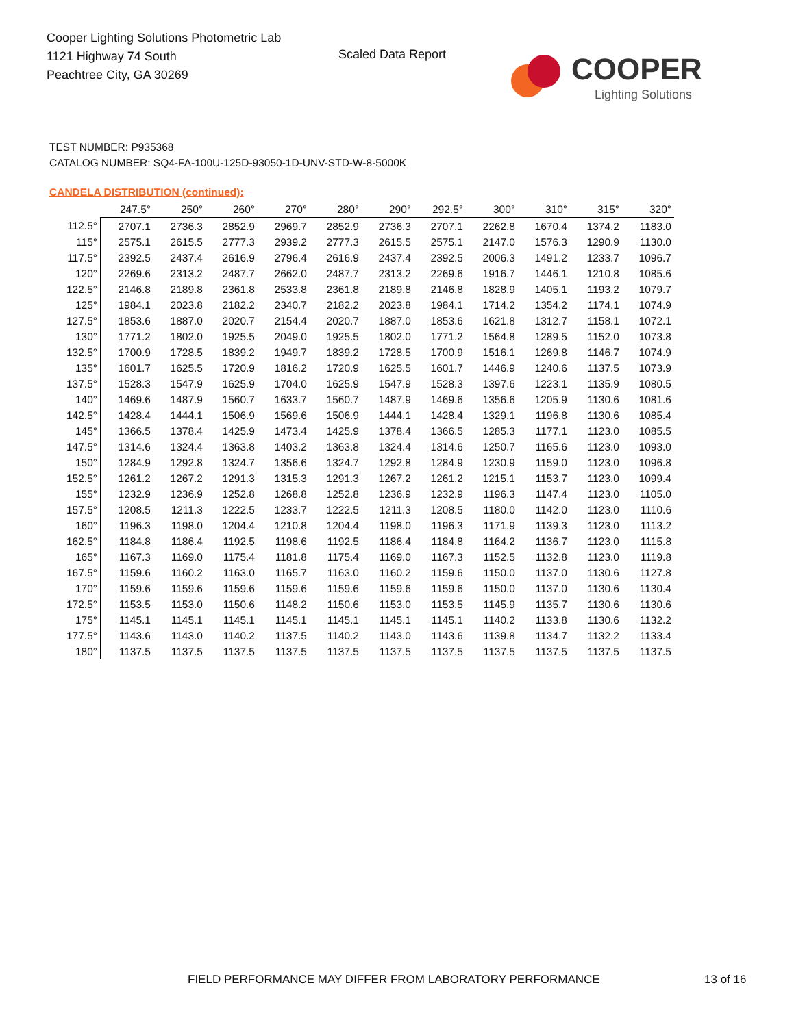Cooper Lighting Solutions Photometric Lab
1121 Highway 74 South
Peachtree City, GA 30269
Scaled Data Report COOPER
Lighting Solutions
TEST NUMBER: P935368
CATALOG NUMBER: SQ4-FA-100U-125D-93050-1D-UNV-STD-W-8-5000K
CANDELA DISTRIBUTION (continued):
| | 247.5° | 250° | 260° | 270° | 280° | 290° | 292.5° | 300° | 310° | 315° | 320° |
| --- | --- | --- | --- | --- | --- | --- | --- | --- | --- | --- | --- |
| 112.5° | 2707.1 | 2736.3 | 2852.9 | 2969.7 | 2852.9 | 2736.3 | 2707.1 | 2262.8 | 1670.4 | 1374.2 | 1183.0 |
| 115° | 2575.1 | 2615.5 | 2777.3 | 2939.2 | 2777.3 | 2615.5 | 2575.1 | 2147.0 | 1576.3 | 1290.9 | 1130.0 |
| 117.5° | 2392.5 | 2437.4 | 2616.9 | 2796.4 | 2616.9 | 2437.4 | 2392.5 | 2006.3 | 1491.2 | 1233.7 | 1096.7 |
| 120° | 2269.6 | 2313.2 | 2487.7 | 2662.0 | 2487.7 | 2313.2 | 2269.6 | 1916.7 | 1446.1 | 1210.8 | 1085.6 |
| 122.5° | 2146.8 | 2189.8 | 2361.8 | 2533.8 | 2361.8 | 2189.8 | 2146.8 | 1828.9 | 1405.1 | 1193.2 | 1079.7 |
| 125° | 1984.1 | 2023.8 | 2182.2 | 2340.7 | 2182.2 | 2023.8 | 1984.1 | 1714.2 | 1354.2 | 1174.1 | 1074.9 |
| 127.5° | 1853.6 | 1887.0 | 2020.7 | 2154.4 | 2020.7 | 1887.0 | 1853.6 | 1621.8 | 1312.7 | 1158.1 | 1072.1 |
| 130° | 1771.2 | 1802.0 | 1925.5 | 2049.0 | 1925.5 | 1802.0 | 1771.2 | 1564.8 | 1289.5 | 1152.0 | 1073.8 |
| 132.5° | 1700.9 | 1728.5 | 1839.2 | 1949.7 | 1839.2 | 1728.5 | 1700.9 | 1516.1 | 1269.8 | 1146.7 | 1074.9 |
| 135° | 1601.7 | 1625.5 | 1720.9 | 1816.2 | 1720.9 | 1625.5 | 1601.7 | 1446.9 | 1240.6 | 1137.5 | 1073.9 |
| 137.5° | 1528.3 | 1547.9 | 1625.9 | 1704.0 | 1625.9 | 1547.9 | 1528.3 | 1397.6 | 1223.1 | 1135.9 | 1080.5 |
| 140° | 1469.6 | 1487.9 | 1560.7 | 1633.7 | 1560.7 | 1487.9 | 1469.6 | 1356.6 | 1205.9 | 1130.6 | 1081.6 |
| 142.5° | 1428.4 | 1444.1 | 1506.9 | 1569.6 | 1506.9 | 1444.1 | 1428.4 | 1329.1 | 1196.8 | 1130.6 | 1085.4 |
| 145° | 1366.5 | 1378.4 | 1425.9 | 1473.4 | 1425.9 | 1378.4 | 1366.5 | 1285.3 | 1177.1 | 1123.0 | 1085.5 |
| 147.5° | 1314.6 | 1324.4 | 1363.8 | 1403.2 | 1363.8 | 1324.4 | 1314.6 | 1250.7 | 1165.6 | 1123.0 | 1093.0 |
| 150° | 1284.9 | 1292.8 | 1324.7 | 1356.6 | 1324.7 | 1292.8 | 1284.9 | 1230.9 | 1159.0 | 1123.0 | 1096.8 |
| 152.5° | 1261.2 | 1267.2 | 1291.3 | 1315.3 | 1291.3 | 1267.2 | 1261.2 | 1215.1 | 1153.7 | 1123.0 | 1099.4 |
| 155° | 1232.9 | 1236.9 | 1252.8 | 1268.8 | 1252.8 | 1236.9 | 1232.9 | 1196.3 | 1147.4 | 1123.0 | 1105.0 |
| 157.5° | 1208.5 | 1211.3 | 1222.5 | 1233.7 | 1222.5 | 1211.3 | 1208.5 | 1180.0 | 1142.0 | 1123.0 | 1110.6 |
| 160° | 1196.3 | 1198.0 | 1204.4 | 1210.8 | 1204.4 | 1198.0 | 1196.3 | 1171.9 | 1139.3 | 1123.0 | 1113.2 |
| 162.5° | 1184.8 | 1186.4 | 1192.5 | 1198.6 | 1192.5 | 1186.4 | 1184.8 | 1164.2 | 1136.7 | 1123.0 | 1115.8 |
| 165° | 1167.3 | 1169.0 | 1175.4 | 1181.8 | 1175.4 | 1169.0 | 1167.3 | 1152.5 | 1132.8 | 1123.0 | 1119.8 |
| 167.5° | 1159.6 | 1160.2 | 1163.0 | 1165.7 | 1163.0 | 1160.2 | 1159.6 | 1150.0 | 1137.0 | 1130.6 | 1127.8 |
| 170° | 1159.6 | 1159.6 | 1159.6 | 1159.6 | 1159.6 | 1159.6 | 1159.6 | 1150.0 | 1137.0 | 1130.6 | 1130.4 |
| 172.5° | 1153.5 | 1153.0 | 1150.6 | 1148.2 | 1150.6 | 1153.0 | 1153.5 | 1145.9 | 1135.7 | 1130.6 | 1130.6 |
| 175° | 1145.1 | 1145.1 | 1145.1 | 1145.1 | 1145.1 | 1145.1 | 1145.1 | 1140.2 | 1133.8 | 1130.6 | 1132.2 |
| 177.5° | 1143.6 | 1143.0 | 1140.2 | 1137.5 | 1140.2 | 1143.0 | 1143.6 | 1139.8 | 1134.7 | 1132.2 | 1133.4 |
| 180° | 1137.5 | 1137.5 | 1137.5 | 1137.5 | 1137.5 | 1137.5 | 1137.5 | 1137.5 | 1137.5 | 1137.5 | 1137.5 |
FIELD PERFORMANCE MAY DIFFER FROM LABORATORY PERFORMANCE
13 of 16